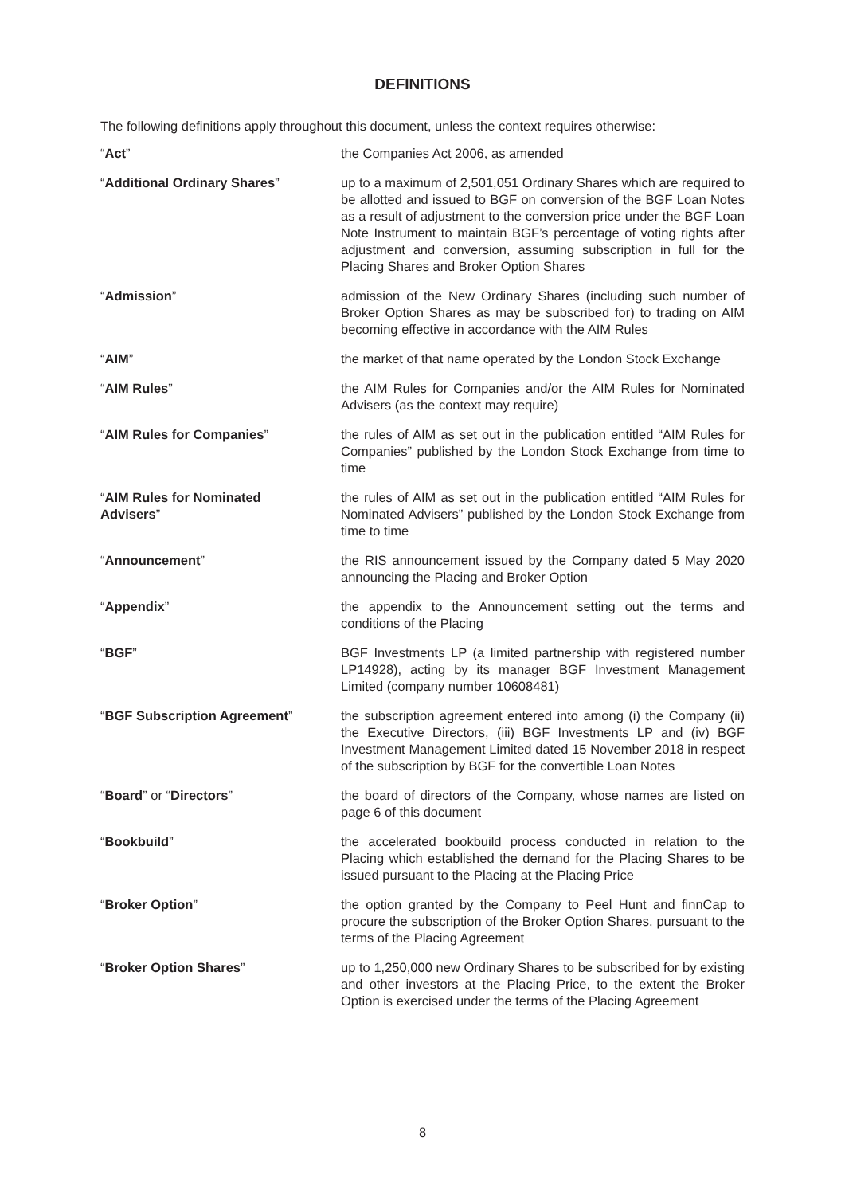DEFINITIONS
The following definitions apply throughout this document, unless the context requires otherwise:
“Act” the Companies Act 2006, as amended
“Additional Ordinary Shares” up to a maximum of 2,501,051 Ordinary Shares which are required to be allotted and issued to BGF on conversion of the BGF Loan Notes as a result of adjustment to the conversion price under the BGF Loan Note Instrument to maintain BGF’s percentage of voting rights after adjustment and conversion, assuming subscription in full for the Placing Shares and Broker Option Shares
“Admission” admission of the New Ordinary Shares (including such number of Broker Option Shares as may be subscribed for) to trading on AIM becoming effective in accordance with the AIM Rules
“AIM” the market of that name operated by the London Stock Exchange
“AIM Rules” the AIM Rules for Companies and/or the AIM Rules for Nominated Advisers (as the context may require)
“AIM Rules for Companies” the rules of AIM as set out in the publication entitled “AIM Rules for Companies” published by the London Stock Exchange from time to time
“AIM Rules for Nominated
Advisers”
the rules of AIM as set out in the publication entitled “AIM Rules for Nominated Advisers” published by the London Stock Exchange from time to time
“Announcement” the RIS announcement issued by the Company dated 5 May 2020 announcing the Placing and Broker Option
“Appendix” the appendix to the Announcement setting out the terms and conditions of the Placing
“BGF” BGF Investments LP (a limited partnership with registered number LP14928), acting by its manager BGF Investment Management Limited (company number 10608481)
“BGF Subscription Agreement” the subscription agreement entered into among (i) the Company (ii) the Executive Directors, (iii) BGF Investments LP and (iv) BGF Investment Management Limited dated 15 November 2018 in respect of the subscription by BGF for the convertible Loan Notes
“Board” or “Directors” the board of directors of the Company, whose names are listed on page 6 of this document
“Bookbuild” the accelerated bookbuild process conducted in relation to the Placing which established the demand for the Placing Shares to be issued pursuant to the Placing at the Placing Price
“Broker Option” the option granted by the Company to Peel Hunt and finnCap to procure the subscription of the Broker Option Shares, pursuant to the terms of the Placing Agreement
“Broker Option Shares” up to 1,250,000 new Ordinary Shares to be subscribed for by existing and other investors at the Placing Price, to the extent the Broker Option is exercised under the terms of the Placing Agreement
8